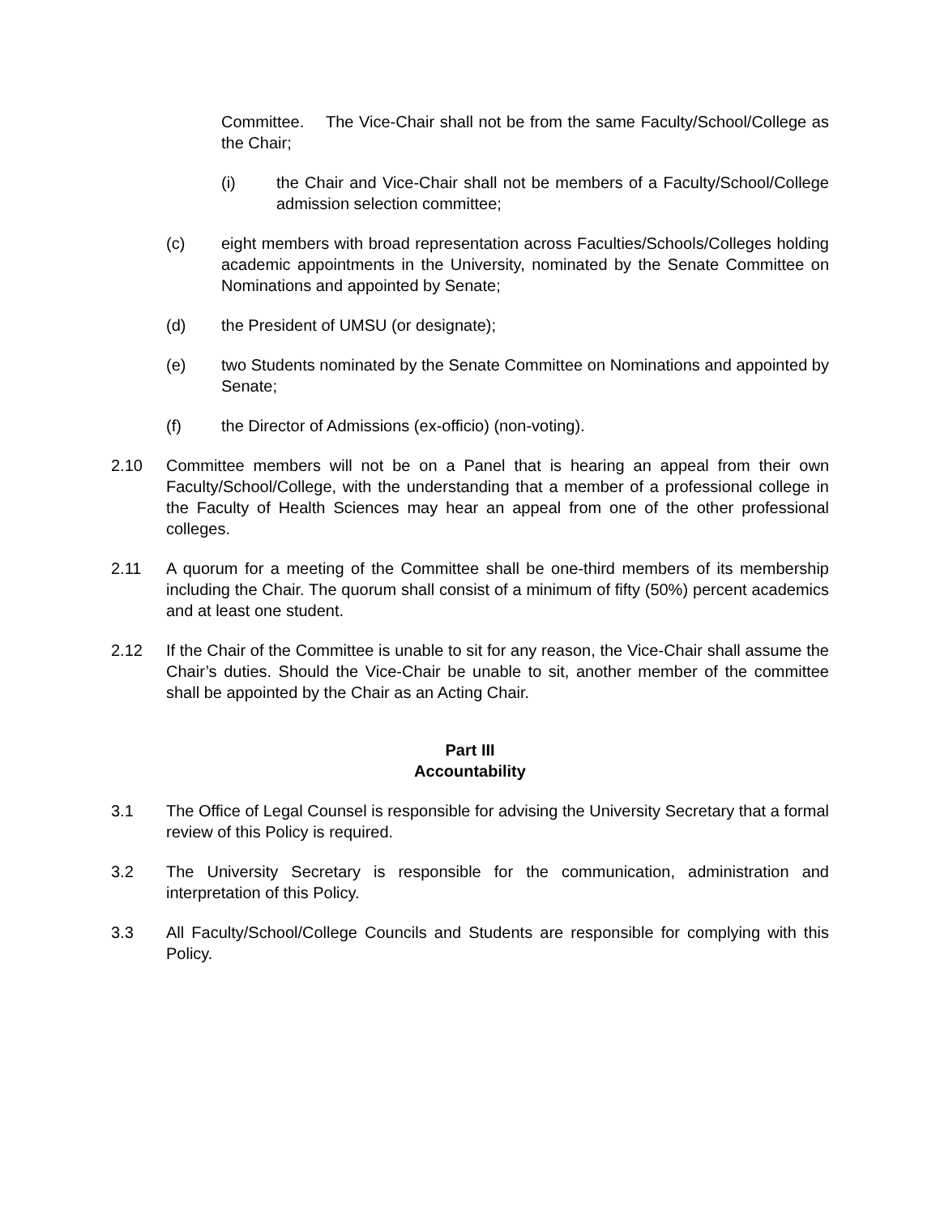Committee. The Vice-Chair shall not be from the same Faculty/School/College as the Chair;
(i) the Chair and Vice-Chair shall not be members of a Faculty/School/College admission selection committee;
(c) eight members with broad representation across Faculties/Schools/Colleges holding academic appointments in the University, nominated by the Senate Committee on Nominations and appointed by Senate;
(d) the President of UMSU (or designate);
(e) two Students nominated by the Senate Committee on Nominations and appointed by Senate;
(f) the Director of Admissions (ex-officio) (non-voting).
2.10 Committee members will not be on a Panel that is hearing an appeal from their own Faculty/School/College, with the understanding that a member of a professional college in the Faculty of Health Sciences may hear an appeal from one of the other professional colleges.
2.11 A quorum for a meeting of the Committee shall be one-third members of its membership including the Chair. The quorum shall consist of a minimum of fifty (50%) percent academics and at least one student.
2.12 If the Chair of the Committee is unable to sit for any reason, the Vice-Chair shall assume the Chair’s duties. Should the Vice-Chair be unable to sit, another member of the committee shall be appointed by the Chair as an Acting Chair.
Part III
Accountability
3.1 The Office of Legal Counsel is responsible for advising the University Secretary that a formal review of this Policy is required.
3.2 The University Secretary is responsible for the communication, administration and interpretation of this Policy.
3.3 All Faculty/School/College Councils and Students are responsible for complying with this Policy.